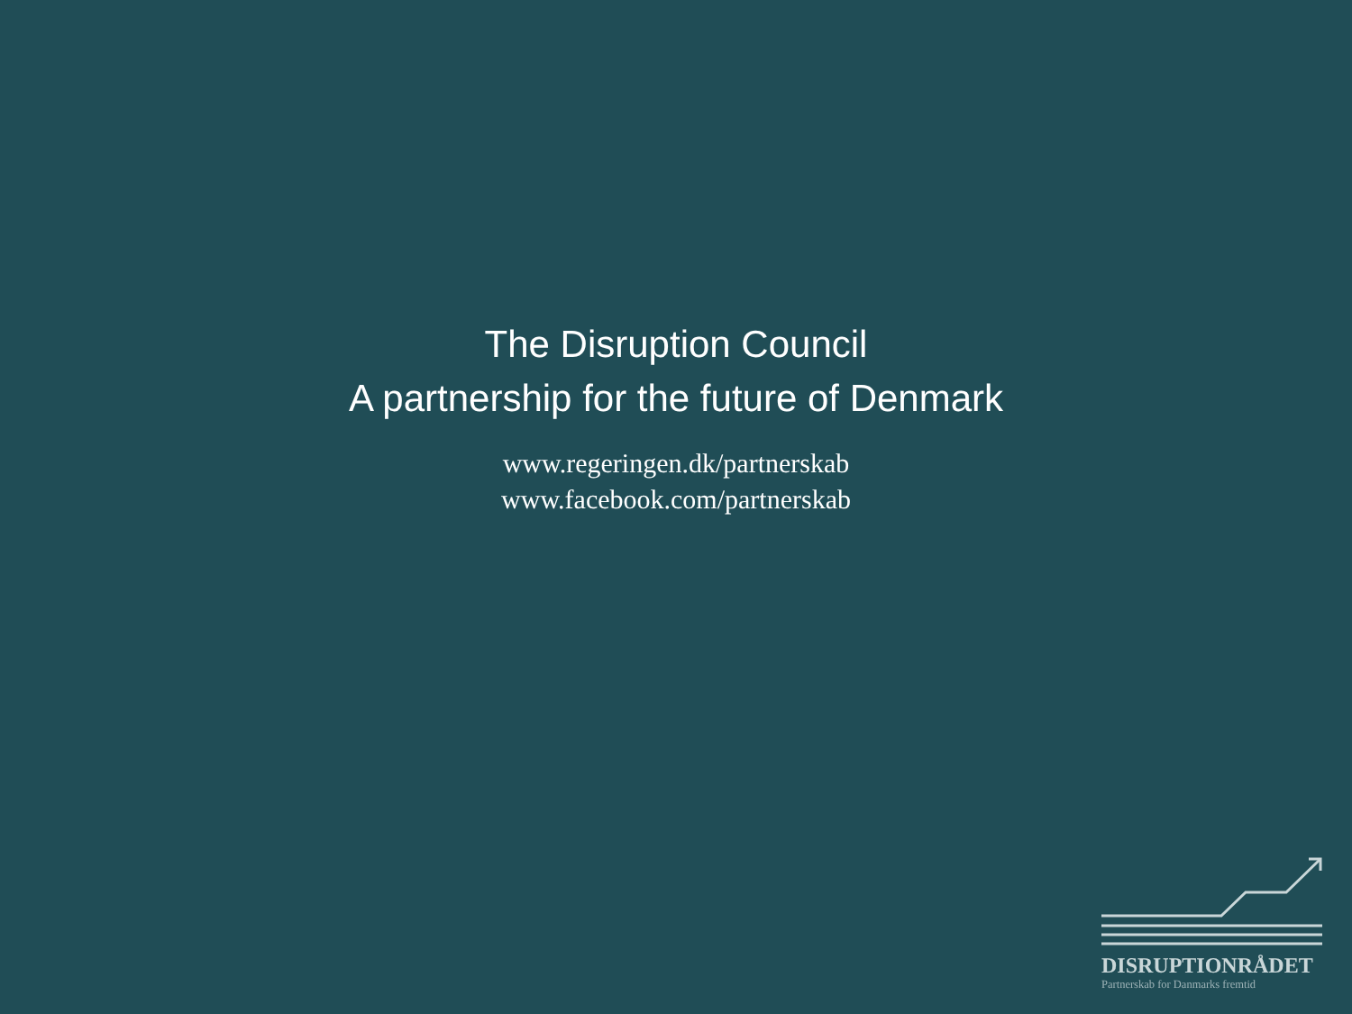The Disruption Council
A partnership for the future of Denmark
www.regeringen.dk/partnerskab
www.facebook.com/partnerskab
DISRUPTIONRÅDET
Partnerskab for Danmarks fremtid